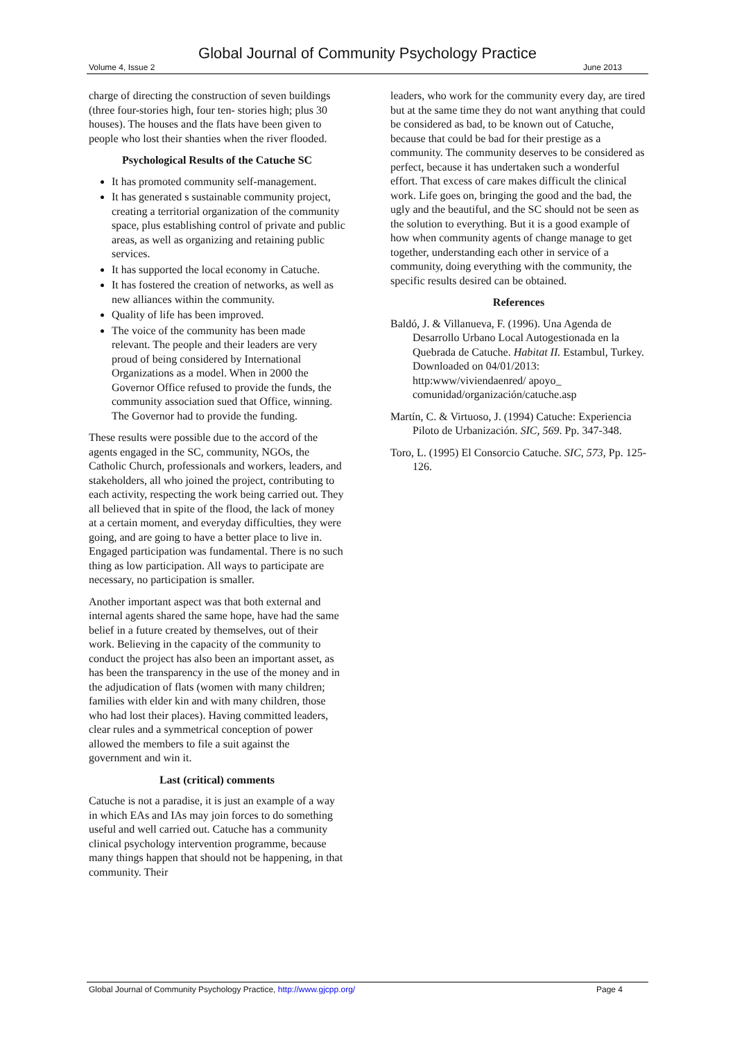Global Journal of Community Psychology Practice
Volume 4, Issue 2 June 2013
charge of directing the construction of seven buildings (three four-stories high, four ten- stories high; plus 30 houses). The houses and the flats have been given to people who lost their shanties when the river flooded.
Psychological Results of the Catuche SC
It has promoted community self-management.
It has generated s sustainable community project, creating a territorial organization of the community space, plus establishing control of private and public areas, as well as organizing and retaining public services.
It has supported the local economy in Catuche.
It has fostered the creation of networks, as well as new alliances within the community.
Quality of life has been improved.
The voice of the community has been made relevant. The people and their leaders are very proud of being considered by International Organizations as a model. When in 2000 the Governor Office refused to provide the funds, the community association sued that Office, winning. The Governor had to provide the funding.
These results were possible due to the accord of the agents engaged in the SC, community, NGOs, the Catholic Church, professionals and workers, leaders, and stakeholders, all who joined the project, contributing to each activity, respecting the work being carried out. They all believed that in spite of the flood, the lack of money at a certain moment, and everyday difficulties, they were going, and are going to have a better place to live in. Engaged participation was fundamental. There is no such thing as low participation. All ways to participate are necessary, no participation is smaller.
Another important aspect was that both external and internal agents shared the same hope, have had the same belief in a future created by themselves, out of their work. Believing in the capacity of the community to conduct the project has also been an important asset, as has been the transparency in the use of the money and in the adjudication of flats (women with many children; families with elder kin and with many children, those who had lost their places). Having committed leaders, clear rules and a symmetrical conception of power allowed the members to file a suit against the government and win it.
Last (critical) comments
Catuche is not a paradise, it is just an example of a way in which EAs and IAs may join forces to do something useful and well carried out. Catuche has a community clinical psychology intervention programme, because many things happen that should not be happening, in that community. Their
leaders, who work for the community every day, are tired but at the same time they do not want anything that could be considered as bad, to be known out of Catuche, because that could be bad for their prestige as a community. The community deserves to be considered as perfect, because it has undertaken such a wonderful effort. That excess of care makes difficult the clinical work. Life goes on, bringing the good and the bad, the ugly and the beautiful, and the SC should not be seen as the solution to everything. But it is a good example of how when community agents of change manage to get together, understanding each other in service of a community, doing everything with the community, the specific results desired can be obtained.
References
Baldó, J. & Villanueva, F. (1996). Una Agenda de Desarrollo Urbano Local Autogestionada en la Quebrada de Catuche. Habitat II. Estambul, Turkey. Downloaded on 04/01/2013: http:www/viviendaenred/ apoyo_ comunidad/organización/catuche.asp
Martín, C. & Virtuoso, J. (1994) Catuche: Experiencia Piloto de Urbanización. SIC, 569. Pp. 347-348.
Toro, L. (1995) El Consorcio Catuche. SIC, 573, Pp. 125-126.
Global Journal of Community Psychology Practice, http://www.gjcpp.org/ Page 4